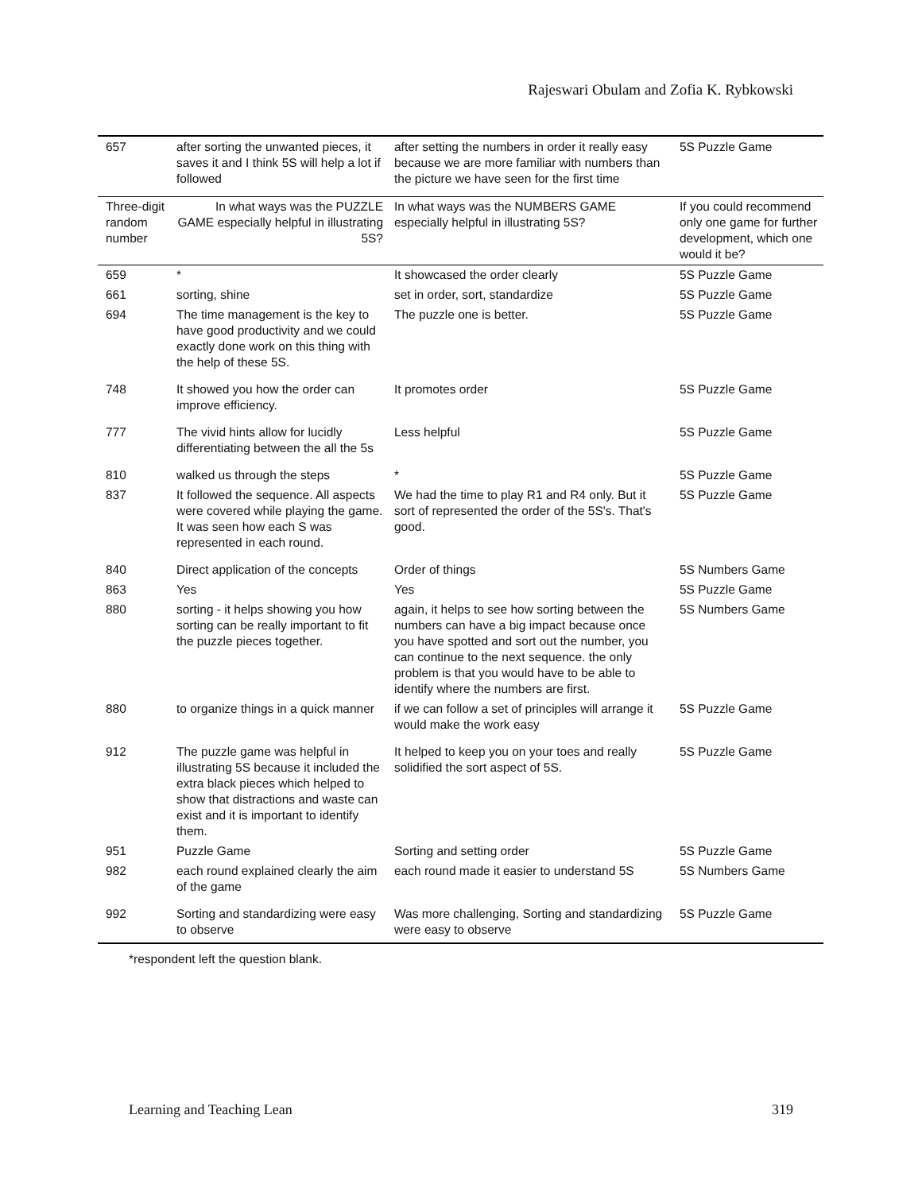Rajeswari Obulam and Zofia K. Rybkowski
| 657 | after sorting the unwanted pieces, it saves it and I think 5S will help a lot if followed | after setting the numbers in order it really easy because we are more familiar with numbers than the picture we have seen for the first time | 5S Puzzle Game |
| Three-digit random number | In what ways was the PUZZLE GAME especially helpful in illustrating 5S? | In what ways was the NUMBERS GAME especially helpful in illustrating 5S? | If you could recommend only one game for further development, which one would it be? |
| 659 | * | It showcased the order clearly | 5S Puzzle Game |
| 661 | sorting, shine | set in order, sort, standardize | 5S Puzzle Game |
| 694 | The time management is the key to have good productivity and we could exactly done work on this thing with the help of these 5S. | The puzzle one is better. | 5S Puzzle Game |
| 748 | It showed you how the order can improve efficiency. | It promotes order | 5S Puzzle Game |
| 777 | The vivid hints allow for lucidly differentiating between the all the 5s | Less helpful | 5S Puzzle Game |
| 810 | walked us through the steps | * | 5S Puzzle Game |
| 837 | It followed the sequence. All aspects were covered while playing the game. It was seen how each S was represented in each round. | We had the time to play R1 and R4 only. But it sort of represented the order of the 5S's. That's good. | 5S Puzzle Game |
| 840 | Direct application of the concepts | Order of things | 5S Numbers Game |
| 863 | Yes | Yes | 5S Puzzle Game |
| 880 | sorting - it helps showing you how sorting can be really important to fit the puzzle pieces together. | again, it helps to see how sorting between the numbers can have a big impact because once you have spotted and sort out the number, you can continue to the next sequence. the only problem is that you would have to be able to identify where the numbers are first. | 5S Numbers Game |
| 880 | to organize things in a quick manner | if we can follow a set of principles will arrange it would make the work easy | 5S Puzzle Game |
| 912 | The puzzle game was helpful in illustrating 5S because it included the extra black pieces which helped to show that distractions and waste can exist and it is important to identify them. | It helped to keep you on your toes and really solidified the sort aspect of 5S. | 5S Puzzle Game |
| 951 | Puzzle Game | Sorting and setting order | 5S Puzzle Game |
| 982 | each round explained clearly the aim of the game | each round made it easier to understand 5S | 5S Numbers Game |
| 992 | Sorting and standardizing were easy to observe | Was more challenging, Sorting and standardizing were easy to observe | 5S Puzzle Game |
*respondent left the question blank.
Learning and Teaching Lean 319